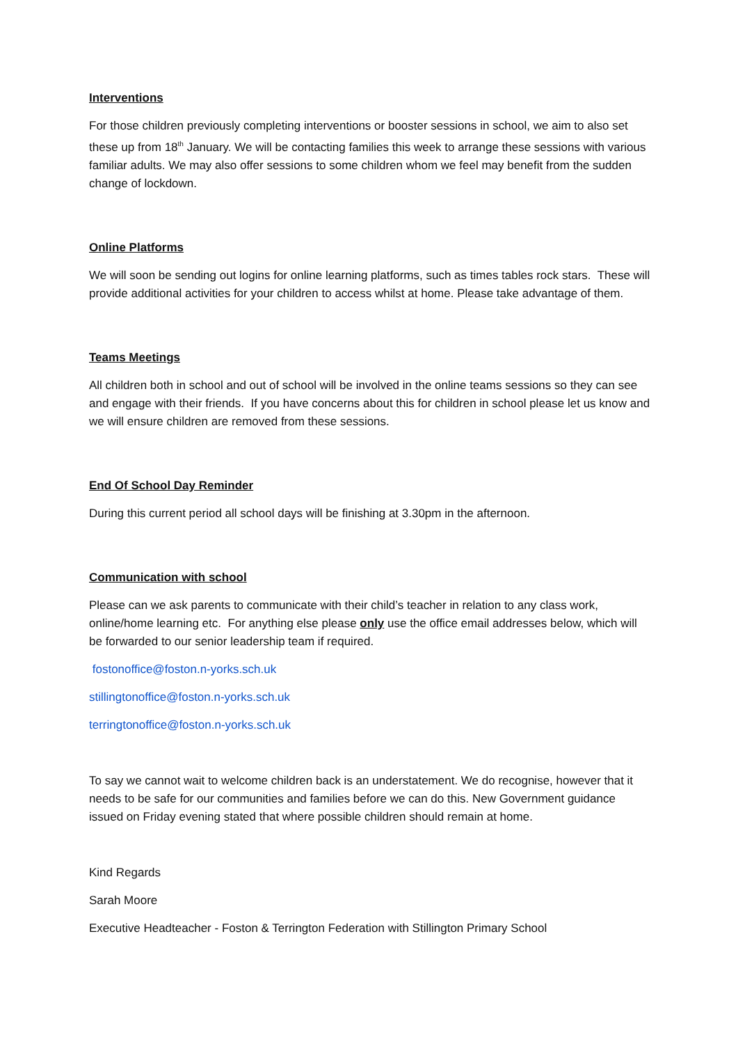Interventions
For those children previously completing interventions or booster sessions in school, we aim to also set these up from 18<sup>th</sup> January. We will be contacting families this week to arrange these sessions with various familiar adults. We may also offer sessions to some children whom we feel may benefit from the sudden change of lockdown.
Online Platforms
We will soon be sending out logins for online learning platforms, such as times tables rock stars. These will provide additional activities for your children to access whilst at home. Please take advantage of them.
Teams Meetings
All children both in school and out of school will be involved in the online teams sessions so they can see and engage with their friends. If you have concerns about this for children in school please let us know and we will ensure children are removed from these sessions.
End Of School Day Reminder
During this current period all school days will be finishing at 3.30pm in the afternoon.
Communication with school
Please can we ask parents to communicate with their child’s teacher in relation to any class work, online/home learning etc. For anything else please only use the office email addresses below, which will be forwarded to our senior leadership team if required.
fostonoffice@foston.n-yorks.sch.uk
stillingtonoffice@foston.n-yorks.sch.uk
terringtonoffice@foston.n-yorks.sch.uk
To say we cannot wait to welcome children back is an understatement. We do recognise, however that it needs to be safe for our communities and families before we can do this. New Government guidance issued on Friday evening stated that where possible children should remain at home.
Kind Regards
Sarah Moore
Executive Headteacher - Foston & Terrington Federation with Stillington Primary School